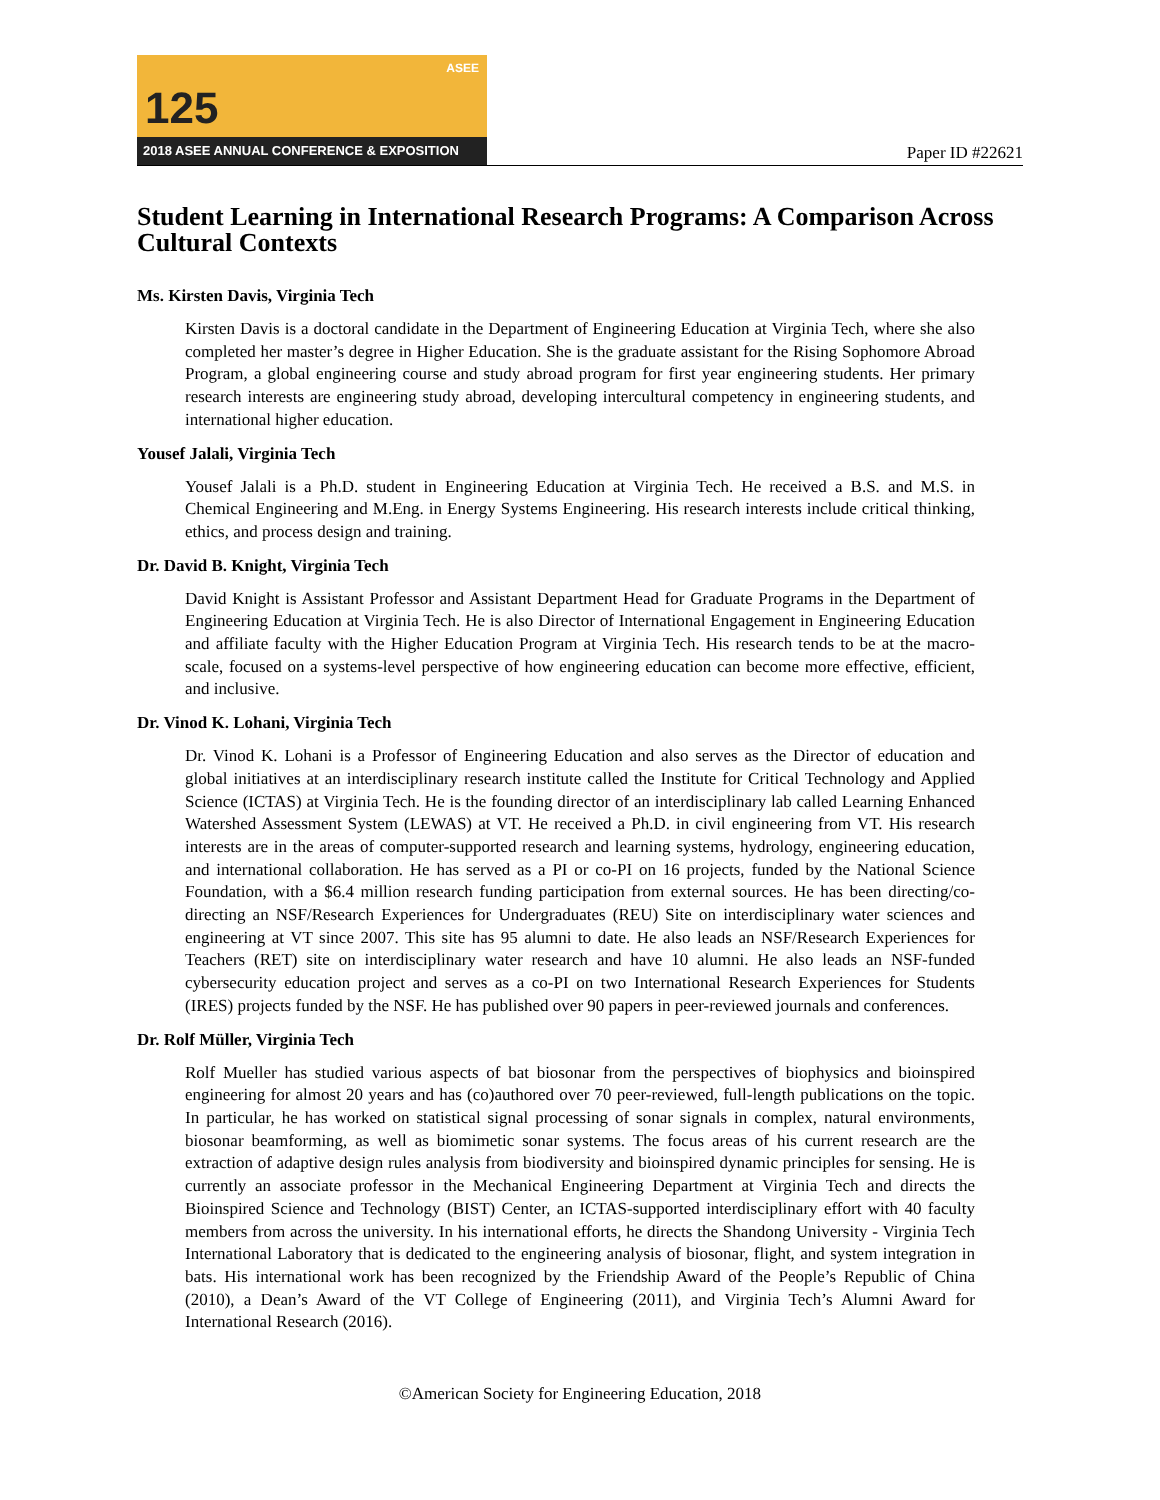ASEE
125
2018 ASEE ANNUAL CONFERENCE & EXPOSITION
Paper ID #22621
Student Learning in International Research Programs: A Comparison Across Cultural Contexts
Ms. Kirsten Davis, Virginia Tech
Kirsten Davis is a doctoral candidate in the Department of Engineering Education at Virginia Tech, where she also completed her master’s degree in Higher Education. She is the graduate assistant for the Rising Sophomore Abroad Program, a global engineering course and study abroad program for first year engineering students. Her primary research interests are engineering study abroad, developing intercultural competency in engineering students, and international higher education.
Yousef Jalali, Virginia Tech
Yousef Jalali is a Ph.D. student in Engineering Education at Virginia Tech. He received a B.S. and M.S. in Chemical Engineering and M.Eng. in Energy Systems Engineering. His research interests include critical thinking, ethics, and process design and training.
Dr. David B. Knight, Virginia Tech
David Knight is Assistant Professor and Assistant Department Head for Graduate Programs in the Department of Engineering Education at Virginia Tech. He is also Director of International Engagement in Engineering Education and affiliate faculty with the Higher Education Program at Virginia Tech. His research tends to be at the macro-scale, focused on a systems-level perspective of how engineering education can become more effective, efficient, and inclusive.
Dr. Vinod K. Lohani, Virginia Tech
Dr. Vinod K. Lohani is a Professor of Engineering Education and also serves as the Director of education and global initiatives at an interdisciplinary research institute called the Institute for Critical Technology and Applied Science (ICTAS) at Virginia Tech. He is the founding director of an interdisciplinary lab called Learning Enhanced Watershed Assessment System (LEWAS) at VT. He received a Ph.D. in civil engineering from VT. His research interests are in the areas of computer-supported research and learning systems, hydrology, engineering education, and international collaboration. He has served as a PI or co-PI on 16 projects, funded by the National Science Foundation, with a $6.4 million research funding participation from external sources. He has been directing/co-directing an NSF/Research Experiences for Undergraduates (REU) Site on interdisciplinary water sciences and engineering at VT since 2007. This site has 95 alumni to date. He also leads an NSF/Research Experiences for Teachers (RET) site on interdisciplinary water research and have 10 alumni. He also leads an NSF-funded cybersecurity education project and serves as a co-PI on two International Research Experiences for Students (IRES) projects funded by the NSF. He has published over 90 papers in peer-reviewed journals and conferences.
Dr. Rolf Müller, Virginia Tech
Rolf Mueller has studied various aspects of bat biosonar from the perspectives of biophysics and bioinspired engineering for almost 20 years and has (co)authored over 70 peer-reviewed, full-length publications on the topic. In particular, he has worked on statistical signal processing of sonar signals in complex, natural environments, biosonar beamforming, as well as biomimetic sonar systems. The focus areas of his current research are the extraction of adaptive design rules analysis from biodiversity and bioinspired dynamic principles for sensing. He is currently an associate professor in the Mechanical Engineering Department at Virginia Tech and directs the Bioinspired Science and Technology (BIST) Center, an ICTAS-supported interdisciplinary effort with 40 faculty members from across the university. In his international efforts, he directs the Shandong University - Virginia Tech International Laboratory that is dedicated to the engineering analysis of biosonar, flight, and system integration in bats. His international work has been recognized by the Friendship Award of the People’s Republic of China (2010), a Dean’s Award of the VT College of Engineering (2011), and Virginia Tech’s Alumni Award for International Research (2016).
©American Society for Engineering Education, 2018